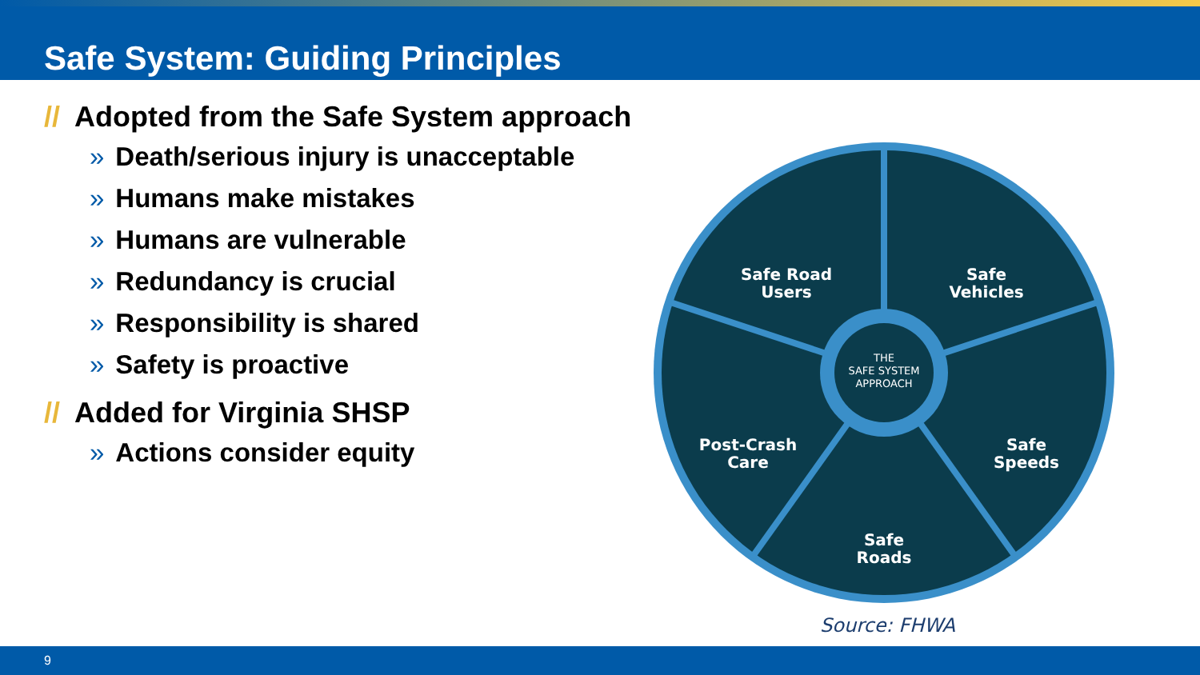Safe System: Guiding Principles
// Adopted from the Safe System approach
» Death/serious injury is unacceptable
» Humans make mistakes
» Humans are vulnerable
» Redundancy is crucial
» Responsibility is shared
» Safety is proactive
// Added for Virginia SHSP
» Actions consider equity
Safe Road
Users
Safe
Vehicles
Post-Crash
Care
Safe
Speeds
Safe
Roads
THE
SAFE SYSTEM
APPROACH
Source: FHWA
9